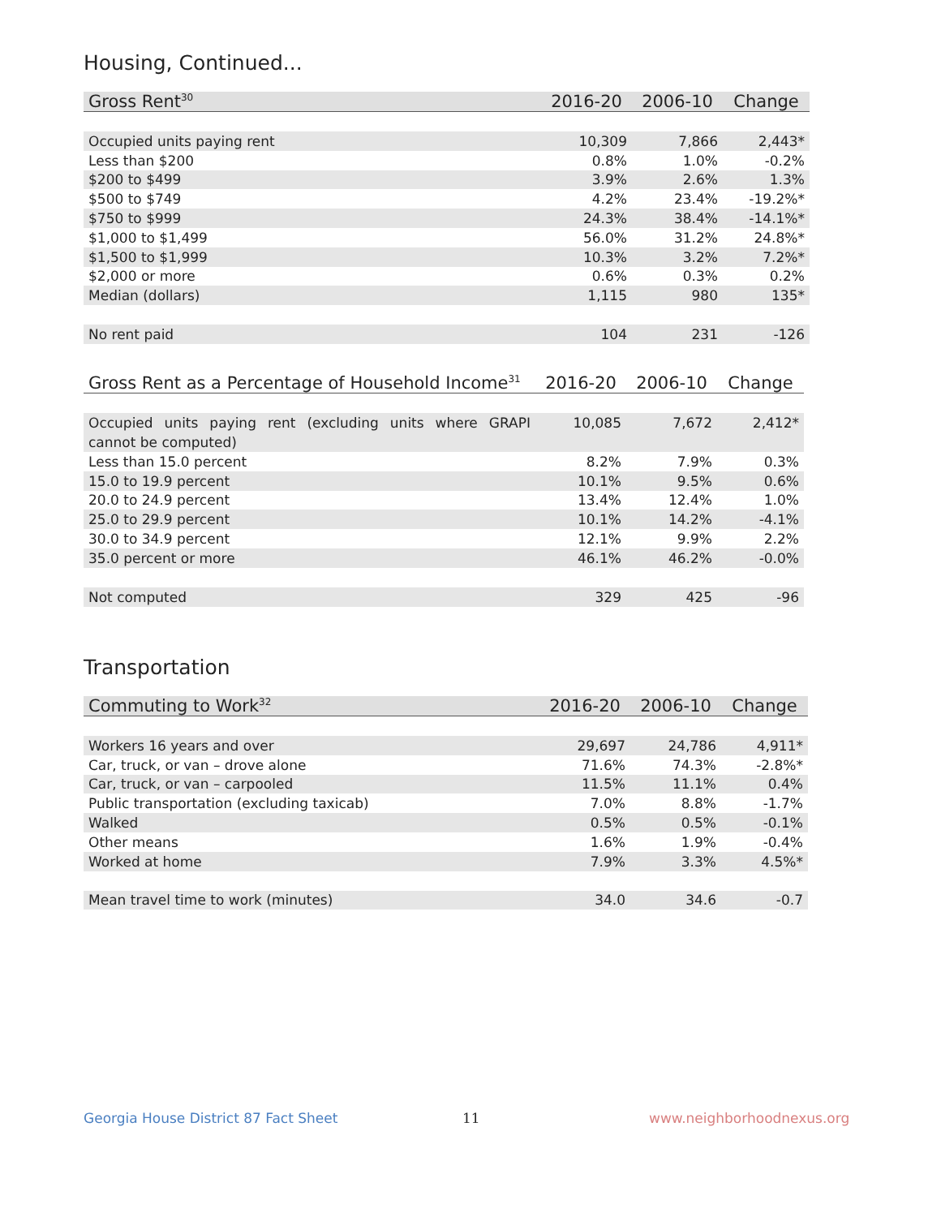Housing, Continued...
| Gross Rent<sup>30</sup> | 2016-20 | 2006-10 | Change |
| --- | --- | --- | --- |
| Occupied units paying rent | 10,309 | 7,866 | 2,443* |
| Less than $200 | 0.8% | 1.0% | -0.2% |
| $200 to $499 | 3.9% | 2.6% | 1.3% |
| $500 to $749 | 4.2% | 23.4% | -19.2%* |
| $750 to $999 | 24.3% | 38.4% | -14.1%* |
| $1,000 to $1,499 | 56.0% | 31.2% | 24.8%* |
| $1,500 to $1,999 | 10.3% | 3.2% | 7.2%* |
| $2,000 or more | 0.6% | 0.3% | 0.2% |
| Median (dollars) | 1,115 | 980 | 135* |
| No rent paid | 104 | 231 | -126 |
| Gross Rent as a Percentage of Household Income<sup>31</sup> | 2016-20 | 2006-10 | Change |
| --- | --- | --- | --- |
| Occupied units paying rent (excluding units where GRAPI cannot be computed) | 10,085 | 7,672 | 2,412* |
| Less than 15.0 percent | 8.2% | 7.9% | 0.3% |
| 15.0 to 19.9 percent | 10.1% | 9.5% | 0.6% |
| 20.0 to 24.9 percent | 13.4% | 12.4% | 1.0% |
| 25.0 to 29.9 percent | 10.1% | 14.2% | -4.1% |
| 30.0 to 34.9 percent | 12.1% | 9.9% | 2.2% |
| 35.0 percent or more | 46.1% | 46.2% | -0.0% |
| Not computed | 329 | 425 | -96 |
Transportation
| Commuting to Work<sup>32</sup> | 2016-20 | 2006-10 | Change |
| --- | --- | --- | --- |
| Workers 16 years and over | 29,697 | 24,786 | 4,911* |
| Car, truck, or van – drove alone | 71.6% | 74.3% | -2.8%* |
| Car, truck, or van – carpooled | 11.5% | 11.1% | 0.4% |
| Public transportation (excluding taxicab) | 7.0% | 8.8% | -1.7% |
| Walked | 0.5% | 0.5% | -0.1% |
| Other means | 1.6% | 1.9% | -0.4% |
| Worked at home | 7.9% | 3.3% | 4.5%* |
| Mean travel time to work (minutes) | 34.0 | 34.6 | -0.7 |
Georgia House District 87 Fact Sheet
11 www.neighborhoodnexus.org